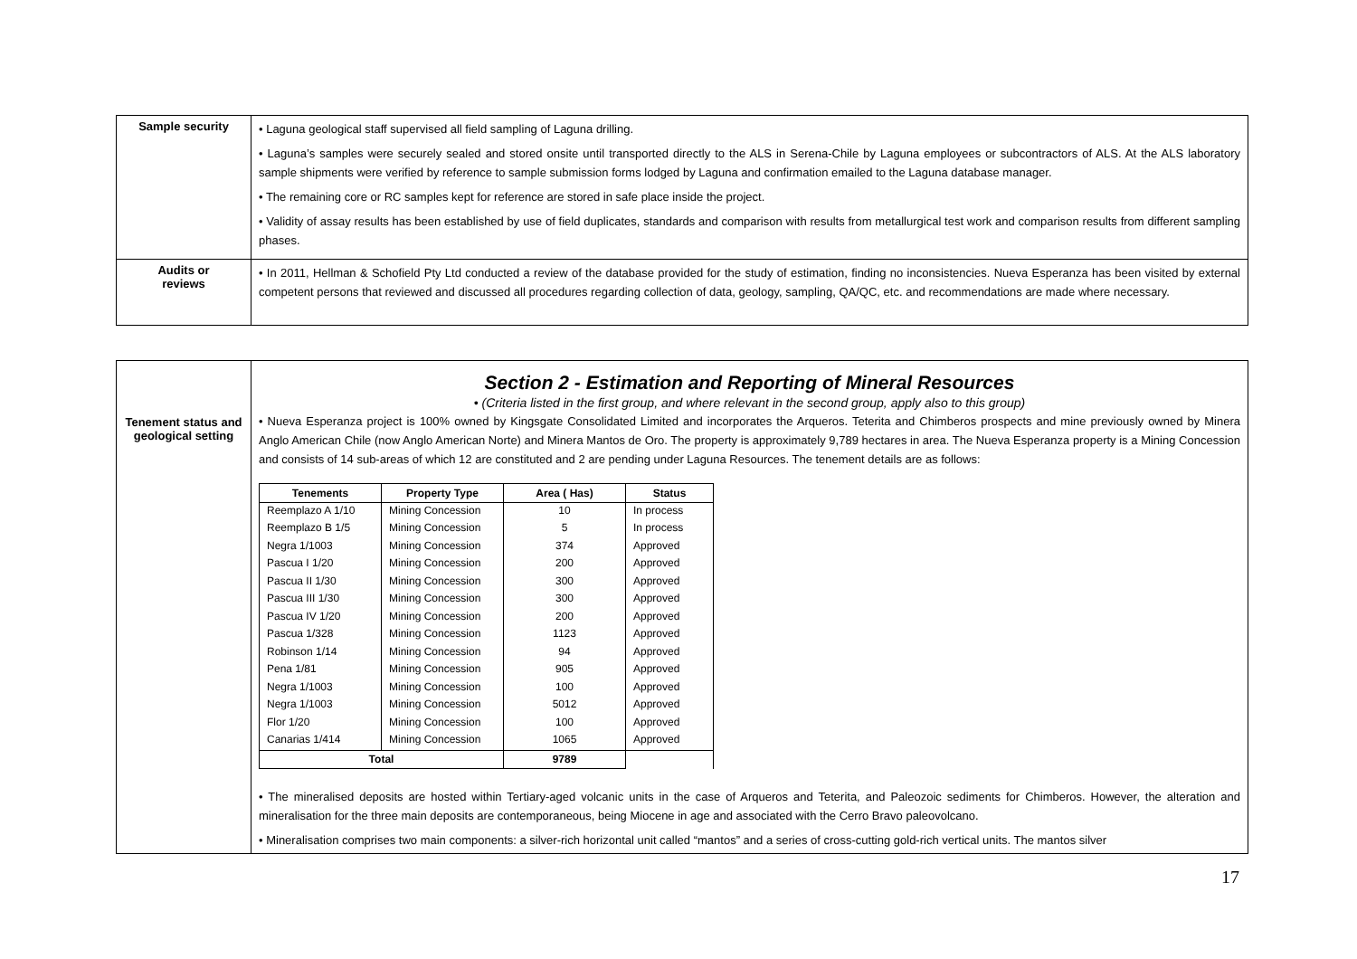| Sample security | • Laguna geological staff supervised all field sampling of Laguna drilling. • Laguna’s samples were securely sealed and stored onsite until transported directly to the ALS in Serena-Chile by Laguna employees or subcontractors of ALS. At the ALS laboratory sample shipments were verified by reference to sample submission forms lodged by Laguna and confirmation emailed to the Laguna database manager. • The remaining core or RC samples kept for reference are stored in safe place inside the project. • Validity of assay results has been established by use of field duplicates, standards and comparison with results from metallurgical test work and comparison results from different sampling phases. |
| Audits or reviews | • In 2011, Hellman & Schofield Pty Ltd conducted a review of the database provided for the study of estimation, finding no inconsistencies. Nueva Esperanza has been visited by external competent persons that reviewed and discussed all procedures regarding collection of data, geology, sampling, QA/QC, etc. and recommendations are made where necessary. |
| | Section 2 - Estimation and Reporting of Mineral Resources • (Criteria listed in the first group, and where relevant in the second group, apply also to this group) |
| Tenement status and geological setting | • Nueva Esperanza project is 100% owned by Kingsgate Consolidated Limited and incorporates the Arqueros. Teterita and Chimberos prospects and mine previously owned by Minera Anglo American Chile (now Anglo American Norte) and Minera Mantos de Oro. The property is approximately 9,789 hectares in area. The Nueva Esperanza property is a Mining Concession and consists of 14 sub-areas of which 12 are constituted and 2 are pending under Laguna Resources. The tenement details are as follows: / Tenements / Property Type / Area ( Has) / Status / / --- / --- / --- / --- / / Reemplazo A 1/10 / Mining Concession / 10 / In process / / Reemplazo B 1/5 / Mining Concession / 5 / In process / / Negra 1/1003 / Mining Concession / 374 / Approved / / Pascua I 1/20 / Mining Concession / 200 / Approved / / Pascua II 1/30 / Mining Concession / 300 / Approved / / Pascua III 1/30 / Mining Concession / 300 / Approved / / Pascua IV 1/20 / Mining Concession / 200 / Approved / / Pascua 1/328 / Mining Concession / 1123 / Approved / / Robinson 1/14 / Mining Concession / 94 / Approved / / Pena 1/81 / Mining Concession / 905 / Approved / / Negra 1/1003 / Mining Concession / 100 / Approved / / Negra 1/1003 / Mining Concession / 5012 / Approved / / Flor 1/20 / Mining Concession / 100 / Approved / / Canarias 1/414 / Mining Concession / 1065 / Approved / / Total / / 9789 / / • The mineralised deposits are hosted within Tertiary-aged volcanic units in the case of Arqueros and Teterita, and Paleozoic sediments for Chimberos. However, the alteration and mineralisation for the three main deposits are contemporaneous, being Miocene in age and associated with the Cerro Bravo paleovolcano. • Mineralisation comprises two main components: a silver-rich horizontal unit called “mantos” and a series of cross-cutting gold-rich vertical units. The mantos silver |
17